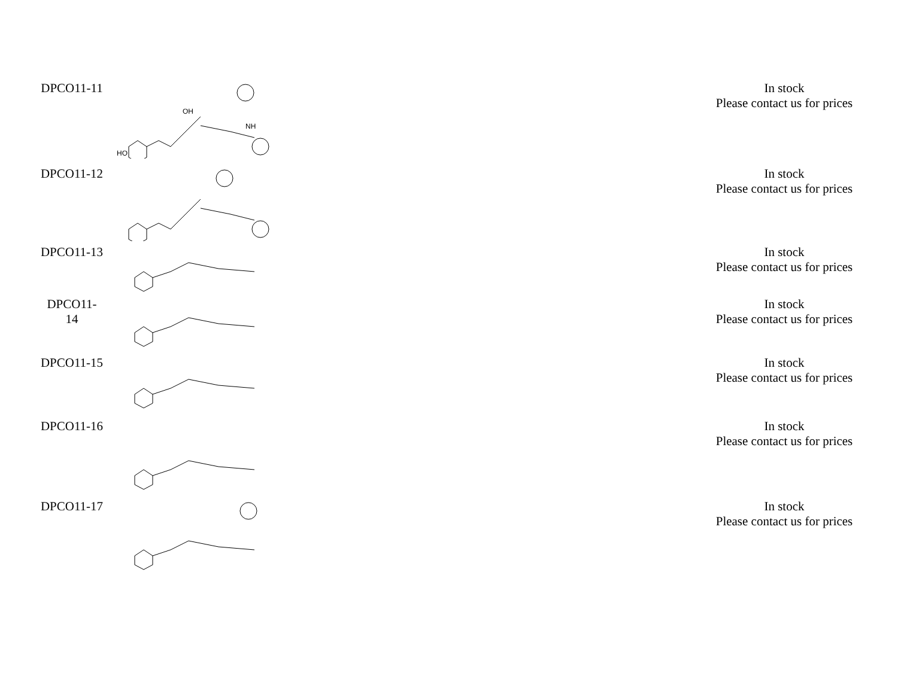| DPCO11-11 | HO OH NH | In stock Please contact us for prices |
| DPCO11-12 | | In stock Please contact us for prices |
| DPCO11-13 | | In stock Please contact us for prices |
| DPCO11- 14 | | In stock Please contact us for prices |
| DPCO11-15 | | In stock Please contact us for prices |
| DPCO11-16 | | In stock Please contact us for prices |
| DPCO11-17 | | In stock Please contact us for prices |